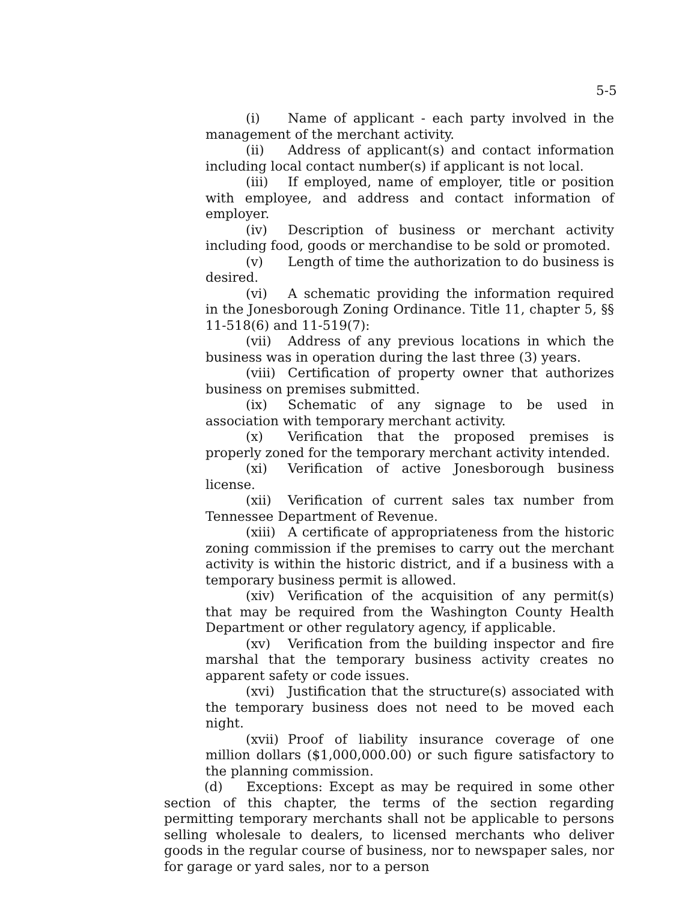5-5
(i) Name of applicant - each party involved in the management of the merchant activity.
(ii) Address of applicant(s) and contact information including local contact number(s) if applicant is not local.
(iii) If employed, name of employer, title or position with employee, and address and contact information of employer.
(iv) Description of business or merchant activity including food, goods or merchandise to be sold or promoted.
(v) Length of time the authorization to do business is desired.
(vi) A schematic providing the information required in the Jonesborough Zoning Ordinance. Title 11, chapter 5, §§ 11-518(6) and 11-519(7):
(vii) Address of any previous locations in which the business was in operation during the last three (3) years.
(viii) Certification of property owner that authorizes business on premises submitted.
(ix) Schematic of any signage to be used in association with temporary merchant activity.
(x) Verification that the proposed premises is properly zoned for the temporary merchant activity intended.
(xi) Verification of active Jonesborough business license.
(xii) Verification of current sales tax number from Tennessee Department of Revenue.
(xiii) A certificate of appropriateness from the historic zoning commission if the premises to carry out the merchant activity is within the historic district, and if a business with a temporary business permit is allowed.
(xiv) Verification of the acquisition of any permit(s) that may be required from the Washington County Health Department or other regulatory agency, if applicable.
(xv) Verification from the building inspector and fire marshal that the temporary business activity creates no apparent safety or code issues.
(xvi) Justification that the structure(s) associated with the temporary business does not need to be moved each night.
(xvii) Proof of liability insurance coverage of one million dollars ($1,000,000.00) or such figure satisfactory to the planning commission.
(d) Exceptions: Except as may be required in some other section of this chapter, the terms of the section regarding permitting temporary merchants shall not be applicable to persons selling wholesale to dealers, to licensed merchants who deliver goods in the regular course of business, nor to newspaper sales, nor for garage or yard sales, nor to a person